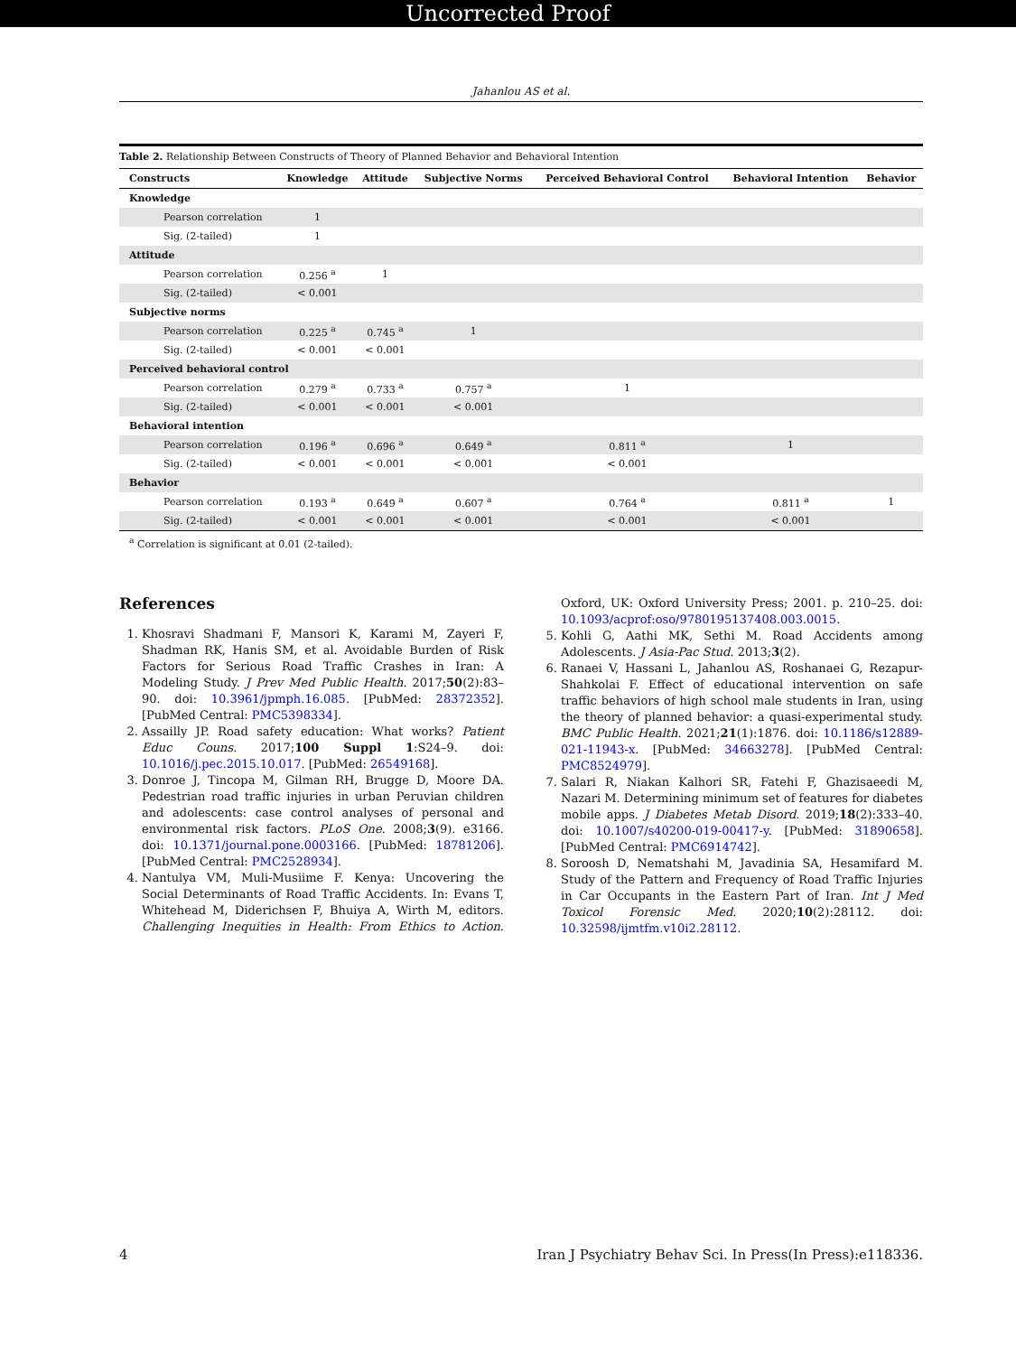Uncorrected Proof
Jahanlou AS et al.
Table 2. Relationship Between Constructs of Theory of Planned Behavior and Behavioral Intention
| Constructs | Knowledge | Attitude | Subjective Norms | Perceived Behavioral Control | Behavioral Intention | Behavior |
| --- | --- | --- | --- | --- | --- | --- |
| Knowledge | | | | | | |
| Pearson correlation | 1 | | | | | |
| Sig. (2-tailed) | 1 | | | | | |
| Attitude | | | | | | |
| Pearson correlation | 0.256 <sup>a</sup> | 1 | | | | |
| Sig. (2-tailed) | < 0.001 | | | | | |
| Subjective norms | | | | | | |
| Pearson correlation | 0.225 <sup>a</sup> | 0.745 <sup>a</sup> | 1 | | | |
| Sig. (2-tailed) | < 0.001 | < 0.001 | | | | |
| Perceived behavioral control | | | | | | |
| Pearson correlation | 0.279 <sup>a</sup> | 0.733 <sup>a</sup> | 0.757 <sup>a</sup> | 1 | | |
| Sig. (2-tailed) | < 0.001 | < 0.001 | < 0.001 | | | |
| Behavioral intention | | | | | | |
| Pearson correlation | 0.196 <sup>a</sup> | 0.696 <sup>a</sup> | 0.649 <sup>a</sup> | 0.811 <sup>a</sup> | 1 | |
| Sig. (2-tailed) | < 0.001 | < 0.001 | < 0.001 | < 0.001 | | |
| Behavior | | | | | | |
| Pearson correlation | 0.193 <sup>a</sup> | 0.649 <sup>a</sup> | 0.607 <sup>a</sup> | 0.764 <sup>a</sup> | 0.811 <sup>a</sup> | 1 |
| Sig. (2-tailed) | < 0.001 | < 0.001 | < 0.001 | < 0.001 | < 0.001 | |
<sup>a</sup> Correlation is significant at 0.01 (2-tailed).
References
1. Khosravi Shadmani F, Mansori K, Karami M, Zayeri F, Shadman RK, Hanis SM, et al. Avoidable Burden of Risk Factors for Serious Road Traffic Crashes in Iran: A Modeling Study. J Prev Med Public Health. 2017;50(2):83–90. doi: 10.3961/jpmph.16.085. [PubMed: 28372352]. [PubMed Central: PMC5398334].
2. Assailly JP. Road safety education: What works? Patient Educ Couns. 2017;100 Suppl 1:S24–9. doi: 10.1016/j.pec.2015.10.017. [PubMed: 26549168].
3. Donroe J, Tincopa M, Gilman RH, Brugge D, Moore DA. Pedestrian road traffic injuries in urban Peruvian children and adolescents: case control analyses of personal and environmental risk factors. PLoS One. 2008;3(9). e3166. doi: 10.1371/journal.pone.0003166. [PubMed: 18781206]. [PubMed Central: PMC2528934].
4. Nantulya VM, Muli-Musiime F. Kenya: Uncovering the Social Determinants of Road Traffic Accidents. In: Evans T, Whitehead M, Diderichsen F, Bhuiya A, Wirth M, editors. Challenging Inequities in Health: From Ethics to Action. Oxford, UK: Oxford University Press; 2001. p. 210–25. doi: 10.1093/acprof:oso/9780195137408.003.0015.
5. Kohli G, Aathi MK, Sethi M. Road Accidents among Adolescents. J Asia-Pac Stud. 2013;3(2).
6. Ranaei V, Hassani L, Jahanlou AS, Roshanaei G, Rezapur-Shahkolai F. Effect of educational intervention on safe traffic behaviors of high school male students in Iran, using the theory of planned behavior: a quasi-experimental study. BMC Public Health. 2021;21(1):1876. doi: 10.1186/s12889-021-11943-x. [PubMed: 34663278]. [PubMed Central: PMC8524979].
7. Salari R, Niakan Kalhori SR, Fatehi F, Ghazisaeedi M, Nazari M. Determining minimum set of features for diabetes mobile apps. J Diabetes Metab Disord. 2019;18(2):333–40. doi: 10.1007/s40200-019-00417-y. [PubMed: 31890658]. [PubMed Central: PMC6914742].
8. Soroosh D, Nematshahi M, Javadinia SA, Hesamifard M. Study of the Pattern and Frequency of Road Traffic Injuries in Car Occupants in the Eastern Part of Iran. Int J Med Toxicol Forensic Med. 2020;10(2):28112. doi: 10.32598/ijmtfm.v10i2.28112.
4 Iran J Psychiatry Behav Sci. In Press(In Press):e118336.